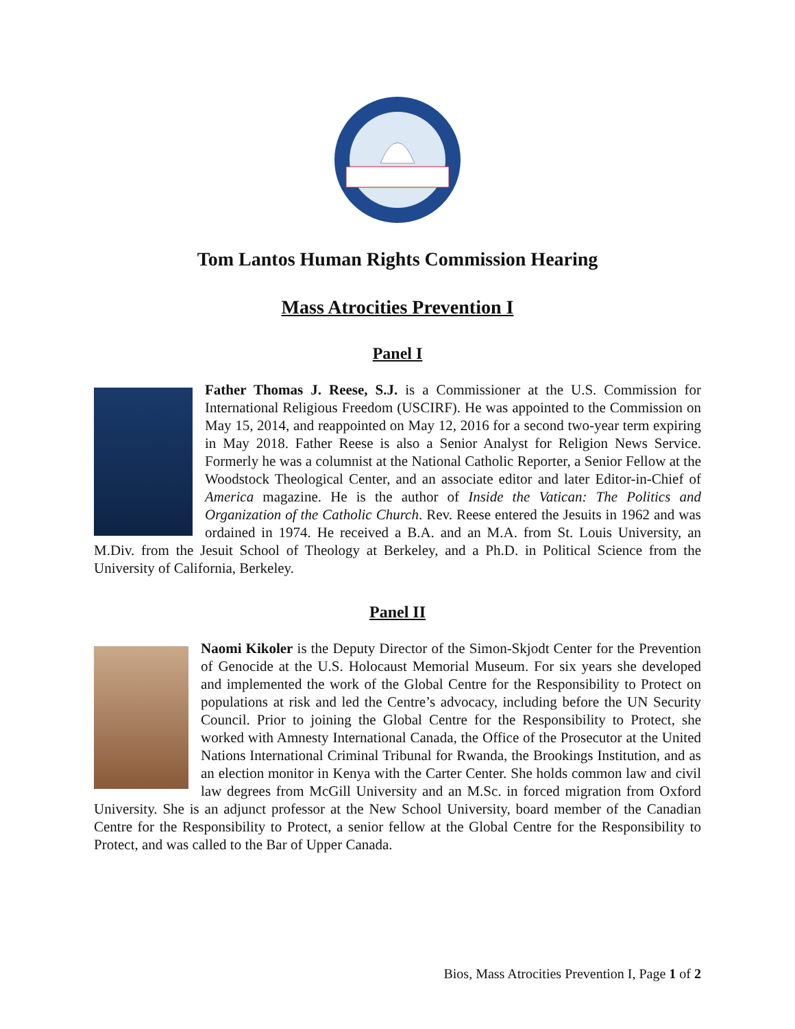Tom Lantos Human Rights Commission Hearing
Mass Atrocities Prevention I
Panel I
Father Thomas J. Reese, S.J. is a Commissioner at the U.S. Commission for International Religious Freedom (USCIRF). He was appointed to the Commission on May 15, 2014, and reappointed on May 12, 2016 for a second two-year term expiring in May 2018. Father Reese is also a Senior Analyst for Religion News Service. Formerly he was a columnist at the National Catholic Reporter, a Senior Fellow at the Woodstock Theological Center, and an associate editor and later Editor-in-Chief of America magazine. He is the author of Inside the Vatican: The Politics and Organization of the Catholic Church. Rev. Reese entered the Jesuits in 1962 and was ordained in 1974. He received a B.A. and an M.A. from St. Louis University, an M.Div. from the Jesuit School of Theology at Berkeley, and a Ph.D. in Political Science from the University of California, Berkeley.
Panel II
Naomi Kikoler is the Deputy Director of the Simon-Skjodt Center for the Prevention of Genocide at the U.S. Holocaust Memorial Museum. For six years she developed and implemented the work of the Global Centre for the Responsibility to Protect on populations at risk and led the Centre’s advocacy, including before the UN Security Council. Prior to joining the Global Centre for the Responsibility to Protect, she worked with Amnesty International Canada, the Office of the Prosecutor at the United Nations International Criminal Tribunal for Rwanda, the Brookings Institution, and as an election monitor in Kenya with the Carter Center. She holds common law and civil law degrees from McGill University and an M.Sc. in forced migration from Oxford University. She is an adjunct professor at the New School University, board member of the Canadian Centre for the Responsibility to Protect, a senior fellow at the Global Centre for the Responsibility to Protect, and was called to the Bar of Upper Canada.
Bios, Mass Atrocities Prevention I, Page 1 of 2